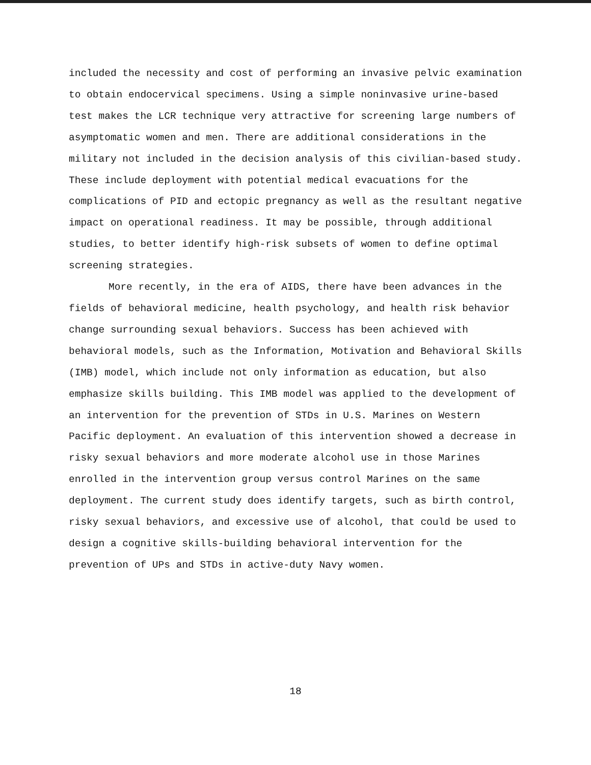included the necessity and cost of performing an invasive pelvic examination to obtain endocervical specimens. Using a simple noninvasive urine-based test makes the LCR technique very attractive for screening large numbers of asymptomatic women and men. There are additional considerations in the military not included in the decision analysis of this civilian-based study. These include deployment with potential medical evacuations for the complications of PID and ectopic pregnancy as well as the resultant negative impact on operational readiness. It may be possible, through additional studies, to better identify high-risk subsets of women to define optimal screening strategies.
More recently, in the era of AIDS, there have been advances in the fields of behavioral medicine, health psychology, and health risk behavior change surrounding sexual behaviors. Success has been achieved with behavioral models, such as the Information, Motivation and Behavioral Skills (IMB) model, which include not only information as education, but also emphasize skills building. This IMB model was applied to the development of an intervention for the prevention of STDs in U.S. Marines on Western Pacific deployment. An evaluation of this intervention showed a decrease in risky sexual behaviors and more moderate alcohol use in those Marines enrolled in the intervention group versus control Marines on the same deployment. The current study does identify targets, such as birth control, risky sexual behaviors, and excessive use of alcohol, that could be used to design a cognitive skills-building behavioral intervention for the prevention of UPs and STDs in active-duty Navy women.
18